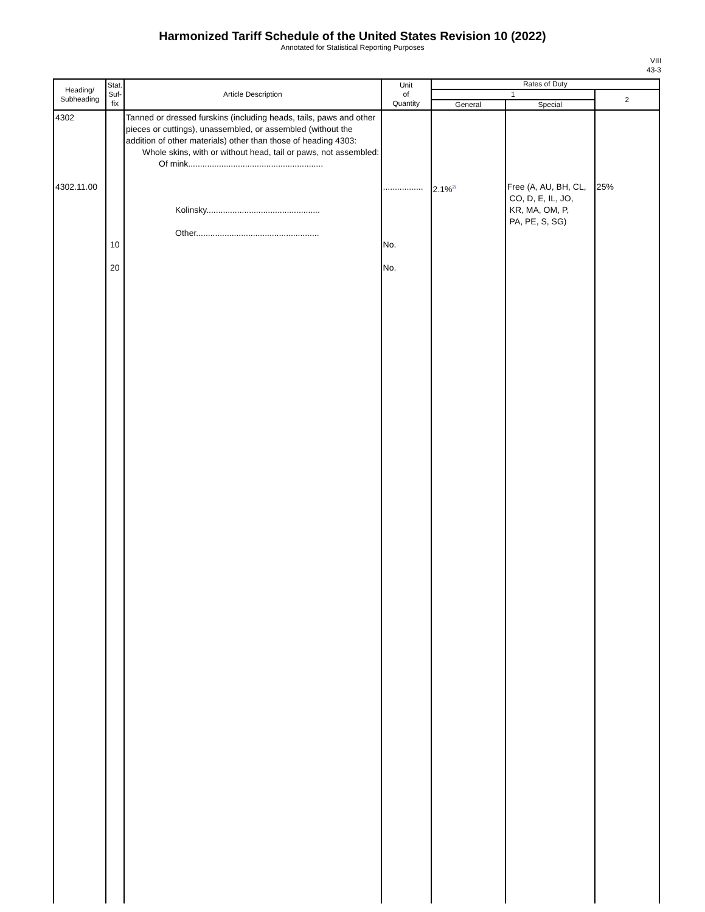Harmonized Tariff Schedule of the United States Revision 10 (2022)
Annotated for Statistical Reporting Purposes
VIII
43-3
| Heading/ Subheading | Stat. Suf- fix | Article Description | Unit of Quantity | Rates of Duty | | |
| --- | --- | --- | --- | --- | --- | --- |
| | | | | 1 | | 2 |
| | | | | General | Special | |
| 4302 4302.11.00 | 10 20 | Tanned or dressed furskins (including heads, tails, paws and other pieces or cuttings), unassembled, or assembled (without the addition of other materials) other than those of heading 4303: Whole skins, with or without head, tail or paws, not assembled: Of mink......................................................... Kolinsky................................................ Other.................................................... | ................. No. No. | 2.1%<sup>2/</sup> | Free (A, AU, BH, CL, CO, D, E, IL, JO, KR, MA, OM, P, PA, PE, S, SG) | 25% |